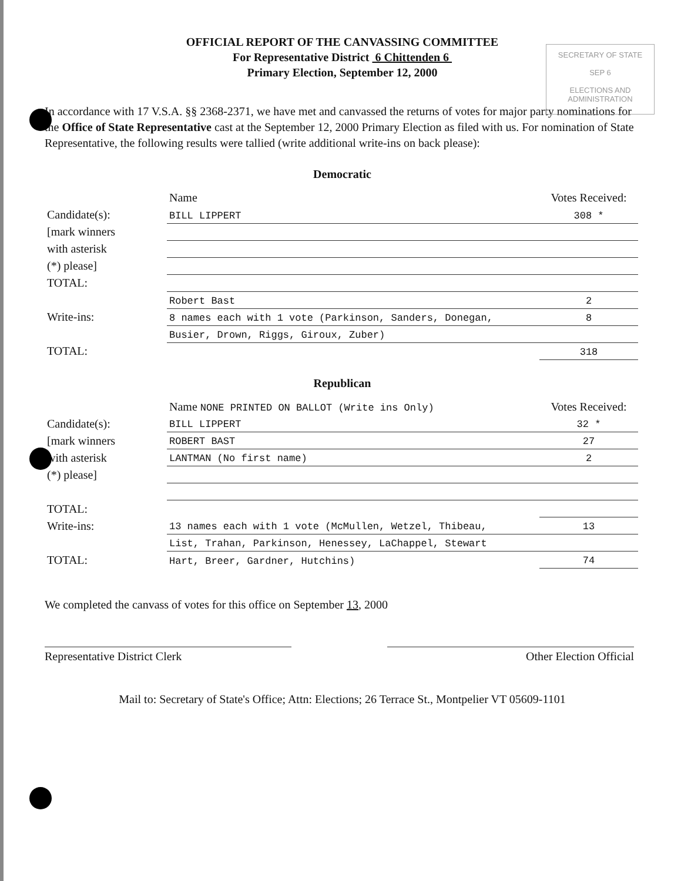SECRETARY OF STATE
SEP 6
ELECTIONS AND ADMINISTRATION
OFFICIAL REPORT OF THE CANVASSING COMMITTEE
For Representative District 6 Chittenden 6
Primary Election, September 12, 2000
In accordance with 17 V.S.A. §§ 2368-2371, we have met and canvassed the returns of votes for major party nominations for the Office of State Representative cast at the September 12, 2000 Primary Election as filed with us. For nomination of State Representative, the following results were tallied (write additional write-ins on back please):
Democratic
| | Name | Votes Received: |
| --- | --- | --- |
| Candidate(s): | BILL LIPPERT | 308 * |
| [mark winners | | |
| with asterisk | | |
| (*) please] | | |
| TOTAL: | | |
| | Robert Bast | 2 |
| Write-ins: | 8 names each with 1 vote (Parkinson, Sanders, Donegan, | 8 |
| | Busier, Drown, Riggs, Giroux, Zuber) | |
| TOTAL: | | 318 |
Republican
| | Name NONE PRINTED ON BALLOT (Write ins Only) | Votes Received: |
| --- | --- | --- |
| Candidate(s): | BILL LIPPERT | 32 * |
| [mark winners | ROBERT BAST | 27 |
| with asterisk | LANTMAN (No first name) | 2 |
| (*) please] | | |
| TOTAL: | | |
| Write-ins: | 13 names each with 1 vote (McMullen, Wetzel, Thibeau, | 13 |
| | List, Trahan, Parkinson, Henessey, LaChappel, Stewart | |
| TOTAL: | Hart, Breer, Gardner, Hutchins) | 74 |
We completed the canvass of votes for this office on September 13, 2000
Representative District Clerk Other Election Official
Mail to: Secretary of State's Office; Attn: Elections; 26 Terrace St., Montpelier VT 05609-1101